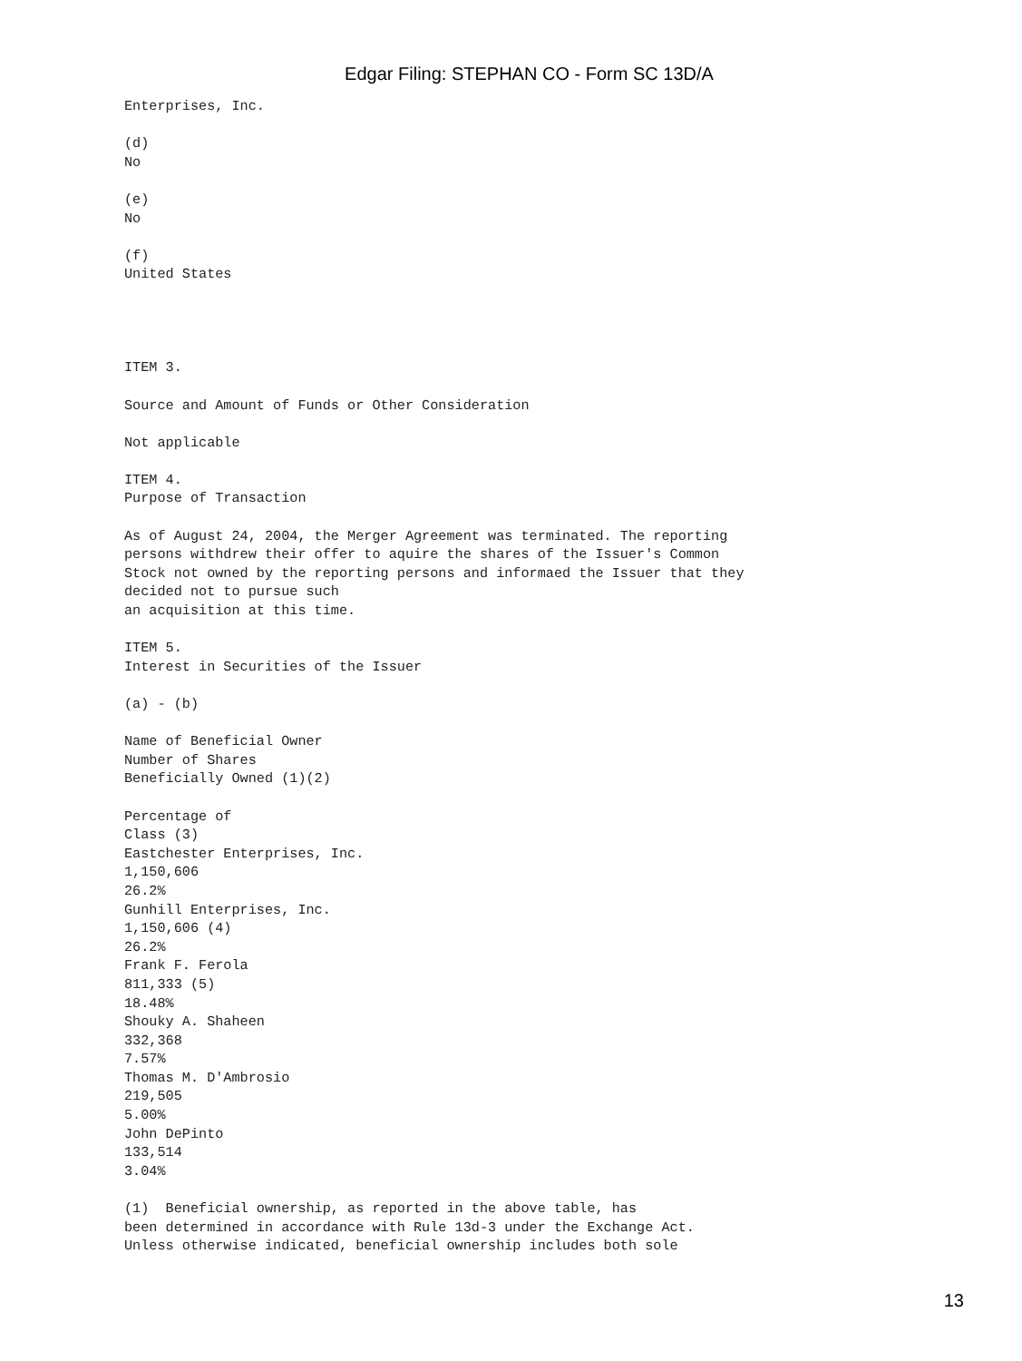Edgar Filing: STEPHAN CO - Form SC 13D/A
Enterprises, Inc. (d) No (e) No (f) United States ITEM 3. Source and Amount of Funds or Other Consideration Not applicable ITEM 4. Purpose of Transaction As of August 24, 2004, the Merger Agreement was terminated. The reporting persons withdrew their offer to aquire the shares of the Issuer's Common Stock not owned by the reporting persons and informaed the Issuer that they decided not to pursue such an acquisition at this time. ITEM 5. Interest in Securities of the Issuer (a) - (b) Name of Beneficial Owner Number of Shares Beneficially Owned (1)(2) Percentage of Class (3) Eastchester Enterprises, Inc. 1,150,606 26.2% Gunhill Enterprises, Inc. 1,150,606 (4) 26.2% Frank F. Ferola 811,333 (5) 18.48% Shouky A. Shaheen 332,368 7.57% Thomas M. D'Ambrosio 219,505 5.00% John DePinto 133,514 3.04% (1) Beneficial ownership, as reported in the above table, has been determined in accordance with Rule 13d-3 under the Exchange Act. Unless otherwise indicated, beneficial ownership includes both sole
13